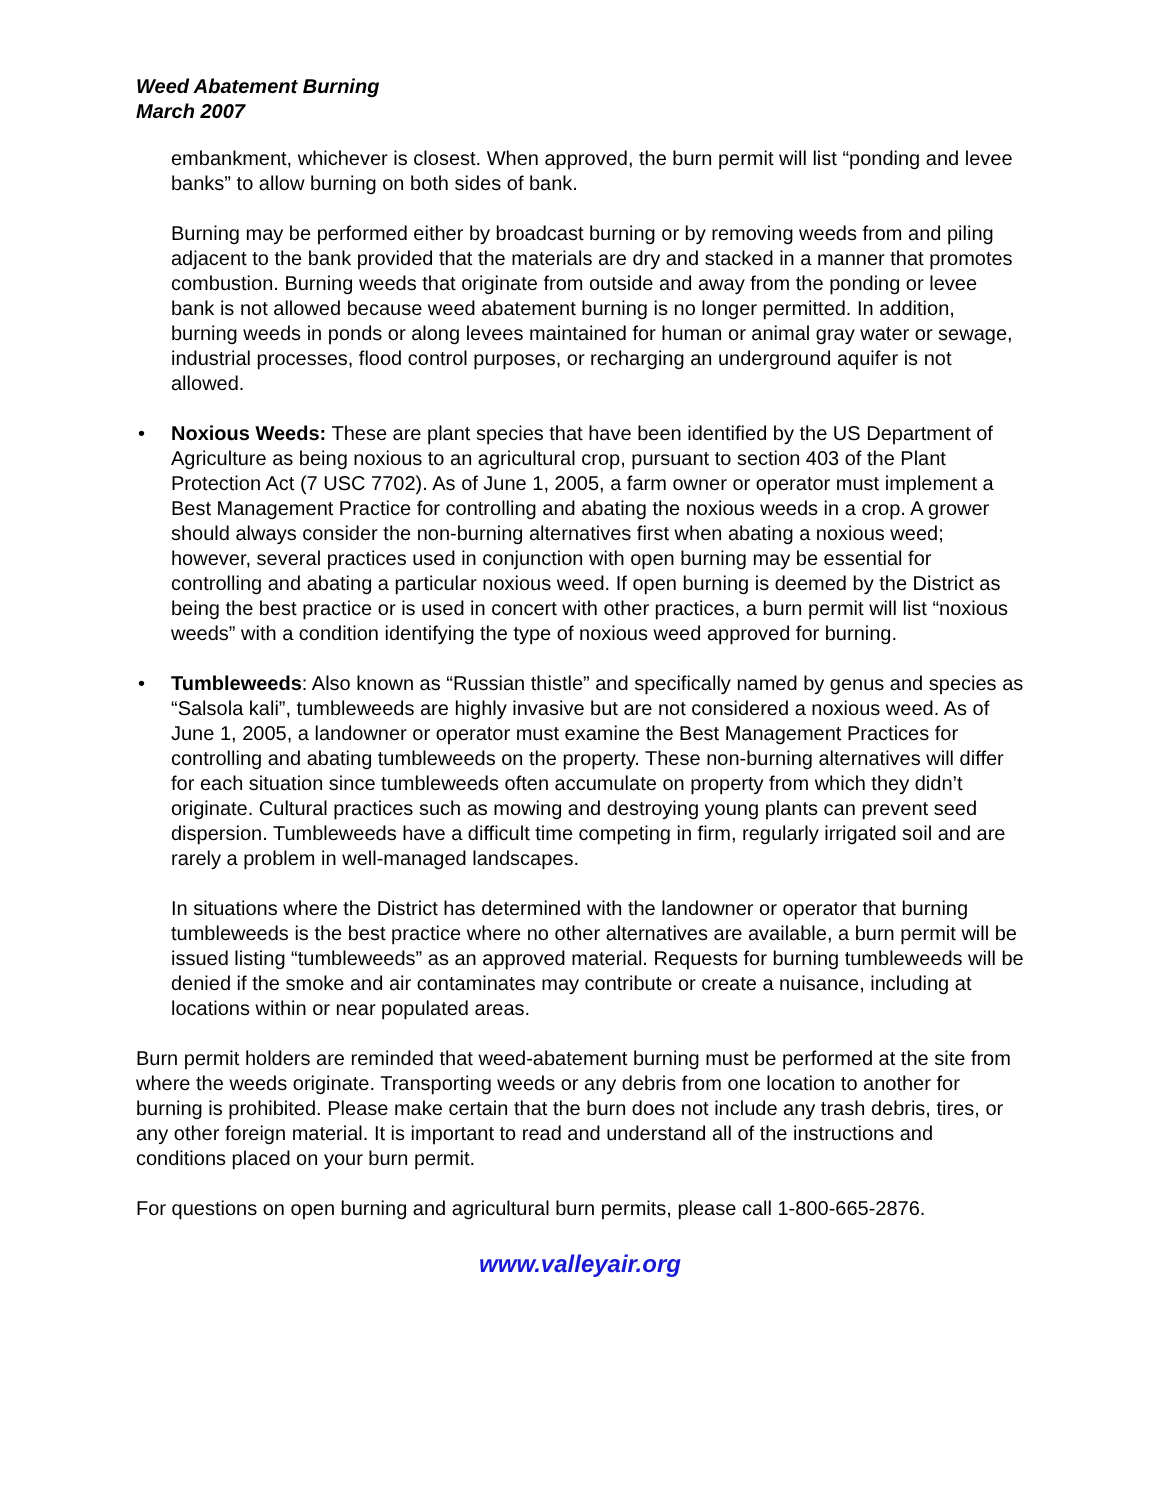Weed Abatement Burning
March 2007
embankment, whichever is closest. When approved, the burn permit will list “ponding and levee banks” to allow burning on both sides of bank.
Burning may be performed either by broadcast burning or by removing weeds from and piling adjacent to the bank provided that the materials are dry and stacked in a manner that promotes combustion. Burning weeds that originate from outside and away from the ponding or levee bank is not allowed because weed abatement burning is no longer permitted. In addition, burning weeds in ponds or along levees maintained for human or animal gray water or sewage, industrial processes, flood control purposes, or recharging an underground aquifer is not allowed.
• Noxious Weeds: These are plant species that have been identified by the US Department of Agriculture as being noxious to an agricultural crop, pursuant to section 403 of the Plant Protection Act (7 USC 7702). As of June 1, 2005, a farm owner or operator must implement a Best Management Practice for controlling and abating the noxious weeds in a crop. A grower should always consider the non-burning alternatives first when abating a noxious weed; however, several practices used in conjunction with open burning may be essential for controlling and abating a particular noxious weed. If open burning is deemed by the District as being the best practice or is used in concert with other practices, a burn permit will list “noxious weeds” with a condition identifying the type of noxious weed approved for burning.
• Tumbleweeds: Also known as “Russian thistle” and specifically named by genus and species as “Salsola kali”, tumbleweeds are highly invasive but are not considered a noxious weed. As of June 1, 2005, a landowner or operator must examine the Best Management Practices for controlling and abating tumbleweeds on the property. These non-burning alternatives will differ for each situation since tumbleweeds often accumulate on property from which they didn’t originate. Cultural practices such as mowing and destroying young plants can prevent seed dispersion. Tumbleweeds have a difficult time competing in firm, regularly irrigated soil and are rarely a problem in well-managed landscapes.
In situations where the District has determined with the landowner or operator that burning tumbleweeds is the best practice where no other alternatives are available, a burn permit will be issued listing “tumbleweeds” as an approved material. Requests for burning tumbleweeds will be denied if the smoke and air contaminates may contribute or create a nuisance, including at locations within or near populated areas.
Burn permit holders are reminded that weed-abatement burning must be performed at the site from where the weeds originate. Transporting weeds or any debris from one location to another for burning is prohibited. Please make certain that the burn does not include any trash debris, tires, or any other foreign material. It is important to read and understand all of the instructions and conditions placed on your burn permit.
For questions on open burning and agricultural burn permits, please call 1-800-665-2876.
www.valleyair.org